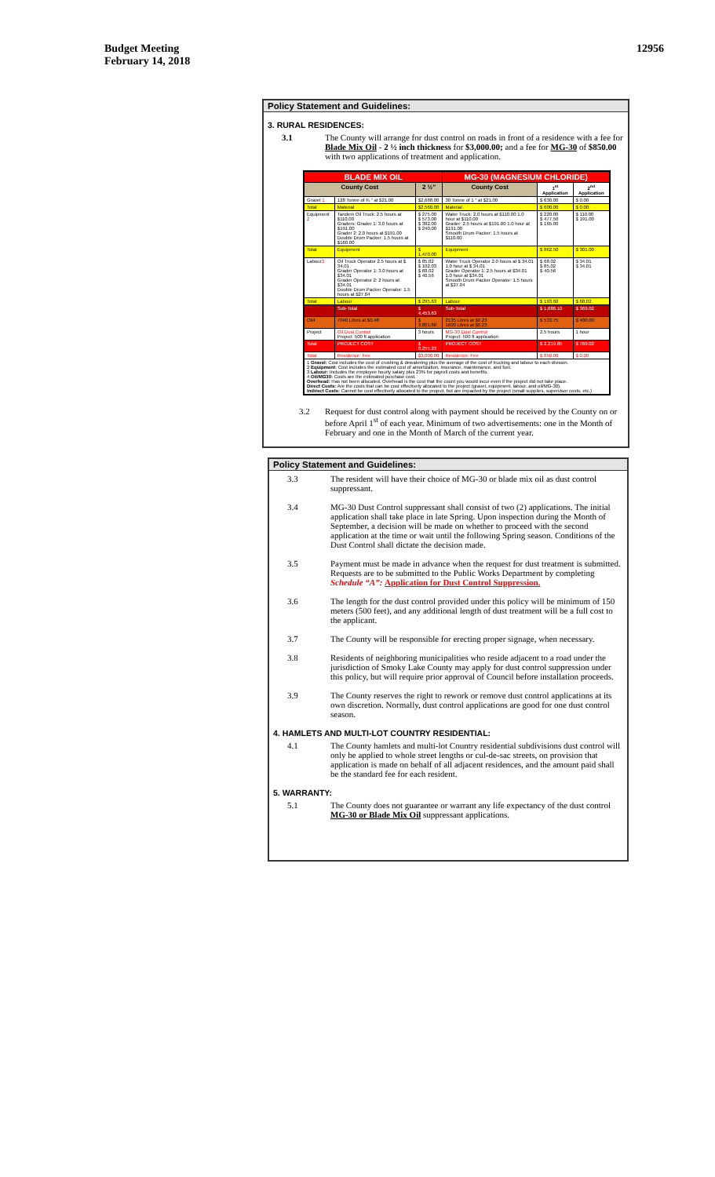Budget Meeting
February 14, 2018
12956
Policy Statement and Guidelines:
3. RURAL RESIDENCES:
3.1 The County will arrange for dust control on roads in front of a residence with a fee for Blade Mix Oil - 2 ½ inch thickness for $3,000.00; and a fee for MG-30 of $850.00 with two applications of treatment and application.
| BLADE MIX OIL | | | MG-30 (MAGNESIUM CHLORIDE) | | |
| --- | --- | --- | --- | --- | --- |
| County Cost | | 2 ½” | County Cost | 1<sup>st</sup> Application | 2<sup>nd</sup> Application |
| Gravel 1 | 128 Tonne of ¾ “ at $21.00 | $2,688.00 | 30 Tonne of 1 “ at $21.00 | $ 630.00 | $ 0.00 |
| Total | Material | $2,560.00 | Material | $ 600.00 | $ 0.00 |
| Equipment 2 | Tandem Oil Truck: 2.5 hours at $110.00 Graders: Grader 1: 3.0 hours at $191.00 Grader 2: 2.0 hours at $191.00 Double Drum Packer: 1.5 hours at $160.00 | $ 275.00 $ 573.00 $ 382.00 $ 240.00 | Water Truck: 2.0 hours at $110.00 1.0 hour at $110.00 Grader: 2.5 hours at $191.00 1.0 hour at $191.00 Smooth Drum Packer: 1.5 hours at $110.00 | $ 220.00 $ 477.50 $ 165.00 | $ 110.00 $ 191.00 |
| Total | Equipment | $ 1,470.00 | Equipment | $ 862.50 | $ 301.00 |
| Labour 3 | Oil Truck Operator 2.5 hours at $ 34.01 Grader Operator 1: 3.0 hours at $34.01 Grader Operator 2: 2 hours at $34.01 Double Drum Packer Operator: 1.5 hours at $27.04 | $ 85.02 $ 102.03 $ 68.02 $ 40.56 | Water Truck Operator 2.0 hours at $ 34.01 1.0 hour at $ 34.01 Grader Operator 1: 2.5 hours at $34.01 1.0 hour at $34.01 Smooth Drum Packer Operator: 1.5 hours at $27.04 | $ 68.02 $ 85.02 $ 40.56 | $ 34.01 $ 34.01 |
| Total | Labour | $ 295.63 | Labour | $ 193.60 | $ 68.02 |
| | Sub-Total | $ 4,453.63 | Sub-Total | $ 1,686.10 | $ 369.02 |
| Oil4 | 7040 Litres at $0.48 | $ 3,801.60 | 2135 Litres at $0.23 1600 Litres at $0.23 | $ 533.75 | $ 400.00 |
| Project | Oil Dust Control Project: 500 ft application | 3 hours | MG-30 Dust Control Project: 500 ft application | 2.5 hours | 1 hour |
| Total | PROJECT COST | $ 8,255.23 | PROJECT COST | $ 2,219.85 | $ 769.02 |
| Total | Residence: Fee | $3,000.00 | Residence: Fee | $ 850.00 | $ 0.00 |
| 1 Gravel: Cost includes the cost of crushing & dewatering plus the average of the cost of trucking and labour to each division. 2 Equipment: Cost includes the estimated cost of amortization, insurance, maintenance, and fuel. 3 Labour: Includes the employee hourly salary plus 23% for payroll costs and benefits. 4 Oil/MG30: Costs are the estimated purchase cost. Overhead: Has not been allocated. Overhead is the cost that the count you would incur even if the project did not take place. Direct Costs: Are the costs that can be cost effectively allocated to the project (gravel, equipment, labour, and oil/MG-30). Indirect Costs: Cannot be cost effectively allocated to the project, but are impacted by the project (small supplies, supervisor costs, etc.) | | | | | |
3.2 Request for dust control along with payment should be received by the County on or before April 1<sup>st</sup> of each year. Minimum of two advertisements: one in the Month of February and one in the Month of March of the current year.
Policy Statement and Guidelines:
3.3 The resident will have their choice of MG-30 or blade mix oil as dust control suppressant.
3.4 MG-30 Dust Control suppressant shall consist of two (2) applications. The initial application shall take place in late Spring. Upon inspection during the Month of September, a decision will be made on whether to proceed with the second application at the time or wait until the following Spring season. Conditions of the Dust Control shall dictate the decision made.
3.5 Payment must be made in advance when the request for dust treatment is submitted. Requests are to be submitted to the Public Works Department by completing Schedule “A”: Application for Dust Control Suppression.
3.6 The length for the dust control provided under this policy will be minimum of 150 meters (500 feet), and any additional length of dust treatment will be a full cost to the applicant.
3.7 The County will be responsible for erecting proper signage, when necessary.
3.8 Residents of neighboring municipalities who reside adjacent to a road under the jurisdiction of Smoky Lake County may apply for dust control suppression under this policy, but will require prior approval of Council before installation proceeds.
3.9 The County reserves the right to rework or remove dust control applications at its own discretion. Normally, dust control applications are good for one dust control season.
4. HAMLETS AND MULTI-LOT COUNTRY RESIDENTIAL:
4.1 The County hamlets and multi-lot Country residential subdivisions dust control will only be applied to whole street lengths or cul-de-sac streets, on provision that application is made on behalf of all adjacent residences, and the amount paid shall be the standard fee for each resident.
5. WARRANTY:
5.1 The County does not guarantee or warrant any life expectancy of the dust control MG-30 or Blade Mix Oil suppressant applications.